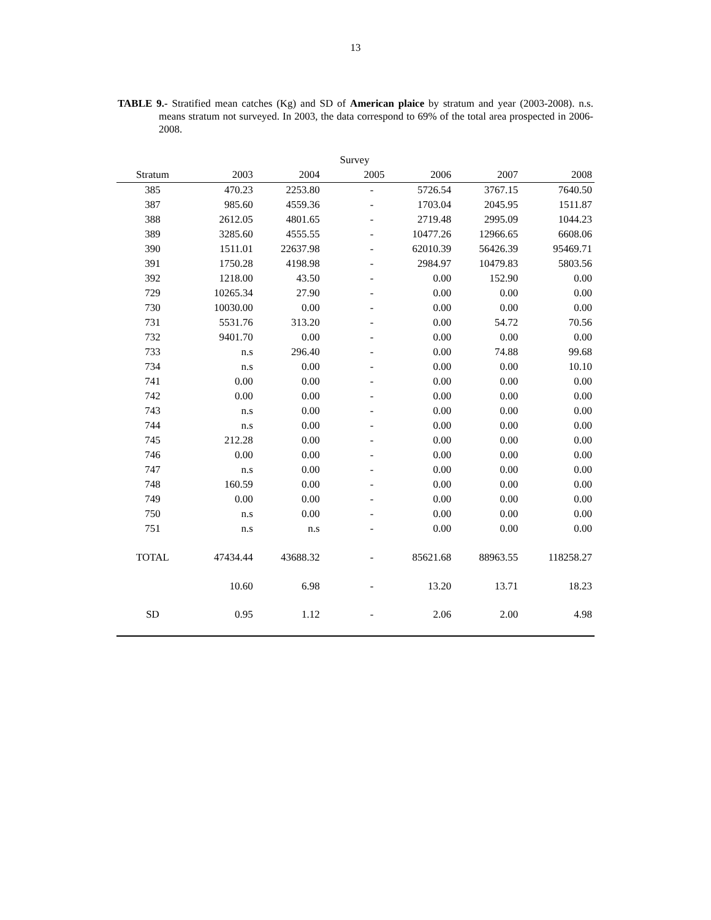13
TABLE 9.- Stratified mean catches (Kg) and SD of American plaice by stratum and year (2003-2008). n.s. means stratum not surveyed. In 2003, the data correspond to 69% of the total area prospected in 2006-2008.
| | | | Survey | | | |
| --- | --- | --- | --- | --- | --- | --- |
| Stratum | 2003 | 2004 | 2005 | 2006 | 2007 | 2008 |
| 385 | 470.23 | 2253.80 | - | 5726.54 | 3767.15 | 7640.50 |
| 387 | 985.60 | 4559.36 | - | 1703.04 | 2045.95 | 1511.87 |
| 388 | 2612.05 | 4801.65 | - | 2719.48 | 2995.09 | 1044.23 |
| 389 | 3285.60 | 4555.55 | - | 10477.26 | 12966.65 | 6608.06 |
| 390 | 1511.01 | 22637.98 | - | 62010.39 | 56426.39 | 95469.71 |
| 391 | 1750.28 | 4198.98 | - | 2984.97 | 10479.83 | 5803.56 |
| 392 | 1218.00 | 43.50 | - | 0.00 | 152.90 | 0.00 |
| 729 | 10265.34 | 27.90 | - | 0.00 | 0.00 | 0.00 |
| 730 | 10030.00 | 0.00 | - | 0.00 | 0.00 | 0.00 |
| 731 | 5531.76 | 313.20 | - | 0.00 | 54.72 | 70.56 |
| 732 | 9401.70 | 0.00 | - | 0.00 | 0.00 | 0.00 |
| 733 | n.s | 296.40 | - | 0.00 | 74.88 | 99.68 |
| 734 | n.s | 0.00 | - | 0.00 | 0.00 | 10.10 |
| 741 | 0.00 | 0.00 | - | 0.00 | 0.00 | 0.00 |
| 742 | 0.00 | 0.00 | - | 0.00 | 0.00 | 0.00 |
| 743 | n.s | 0.00 | - | 0.00 | 0.00 | 0.00 |
| 744 | n.s | 0.00 | - | 0.00 | 0.00 | 0.00 |
| 745 | 212.28 | 0.00 | - | 0.00 | 0.00 | 0.00 |
| 746 | 0.00 | 0.00 | - | 0.00 | 0.00 | 0.00 |
| 747 | n.s | 0.00 | - | 0.00 | 0.00 | 0.00 |
| 748 | 160.59 | 0.00 | - | 0.00 | 0.00 | 0.00 |
| 749 | 0.00 | 0.00 | - | 0.00 | 0.00 | 0.00 |
| 750 | n.s | 0.00 | - | 0.00 | 0.00 | 0.00 |
| 751 | n.s | n.s | - | 0.00 | 0.00 | 0.00 |
| TOTAL | 47434.44 | 43688.32 | - | 85621.68 | 88963.55 | 118258.27 |
| | 10.60 | 6.98 | - | 13.20 | 13.71 | 18.23 |
| SD | 0.95 | 1.12 | - | 2.06 | 2.00 | 4.98 |